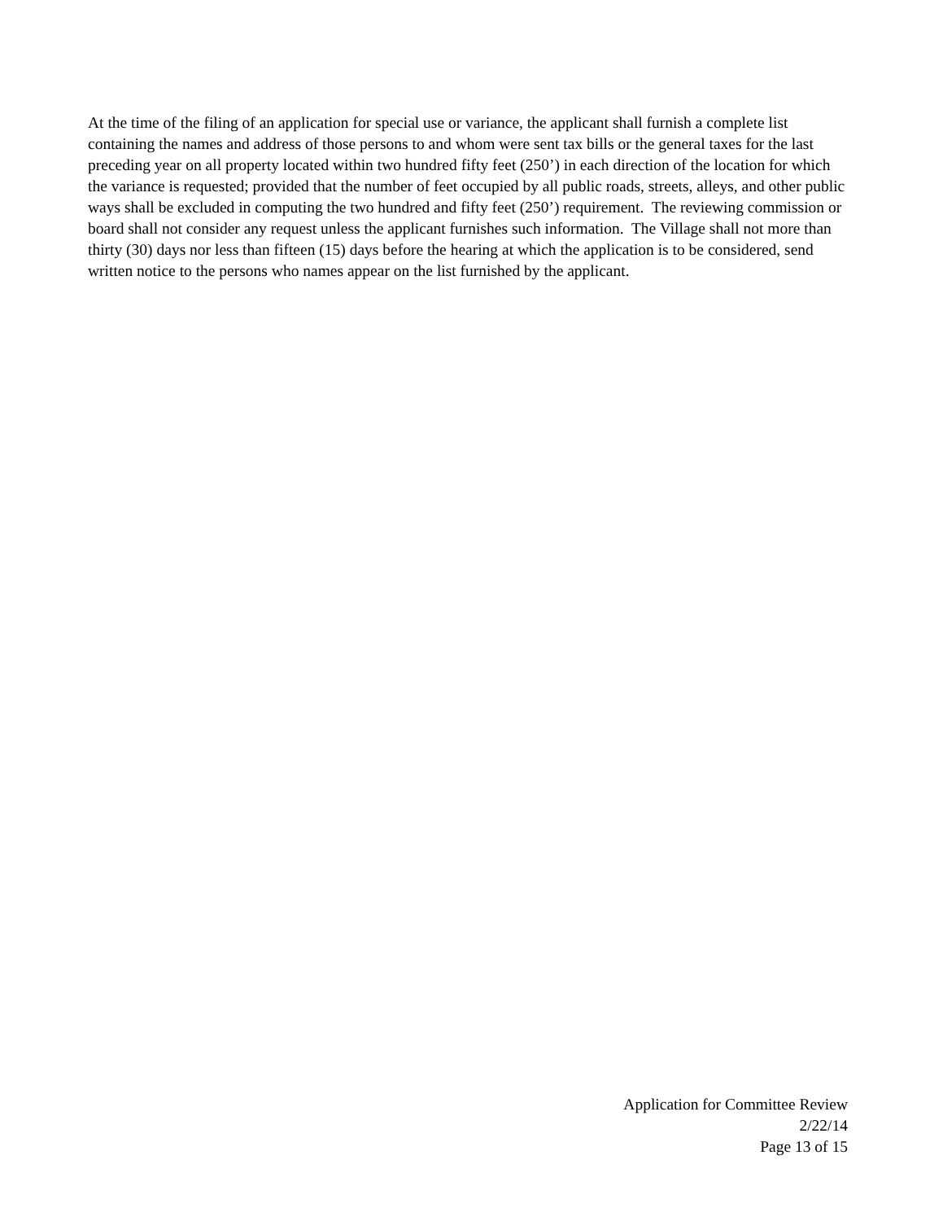At the time of the filing of an application for special use or variance, the applicant shall furnish a complete list containing the names and address of those persons to and whom were sent tax bills or the general taxes for the last preceding year on all property located within two hundred fifty feet (250’) in each direction of the location for which the variance is requested; provided that the number of feet occupied by all public roads, streets, alleys, and other public ways shall be excluded in computing the two hundred and fifty feet (250’) requirement. The reviewing commission or board shall not consider any request unless the applicant furnishes such information. The Village shall not more than thirty (30) days nor less than fifteen (15) days before the hearing at which the application is to be considered, send written notice to the persons who names appear on the list furnished by the applicant.
Application for Committee Review
2/22/14
Page 13 of 15